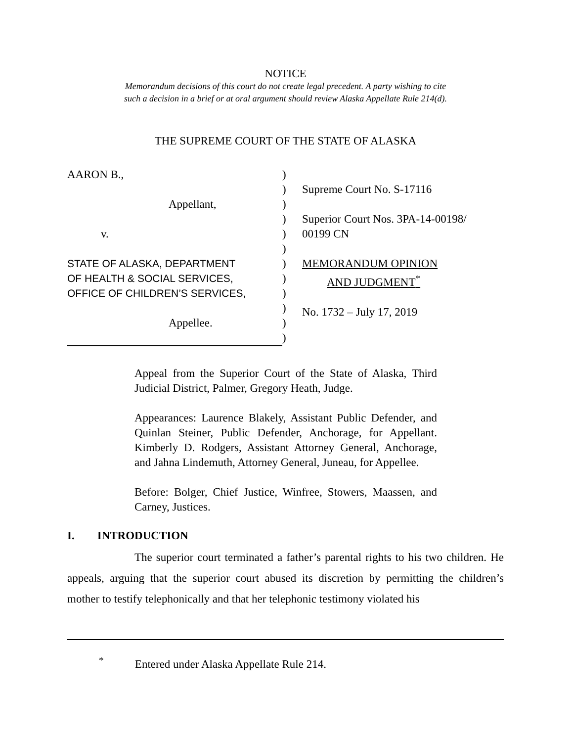NOTICE
Memorandum decisions of this court do not create legal precedent. A party wishing to cite
such a decision in a brief or at oral argument should review Alaska Appellate Rule 214(d).
THE SUPREME COURT OF THE STATE OF ALASKA
AARON B.,
Appellant,
v.
STATE OF ALASKA, DEPARTMENT
OF HEALTH & SOCIAL SERVICES,
OFFICE OF CHILDREN’S SERVICES,
Appellee.
)
)
)
)
)
)
)
)
)
)
)
)
Supreme Court No. S-17116
Superior Court Nos. 3PA-14-00198/
00199 CN
MEMORANDUM OPINION
AND JUDGMENT<sup>*</sup>
No. 1732 – July 17, 2019
Appeal from the Superior Court of the State of Alaska, Third Judicial District, Palmer, Gregory Heath, Judge.
Appearances: Laurence Blakely, Assistant Public Defender, and Quinlan Steiner, Public Defender, Anchorage, for Appellant. Kimberly D. Rodgers, Assistant Attorney General, Anchorage, and Jahna Lindemuth, Attorney General, Juneau, for Appellee.
Before: Bolger, Chief Justice, Winfree, Stowers, Maassen, and Carney, Justices.
I. INTRODUCTION
The superior court terminated a father’s parental rights to his two children. He appeals, arguing that the superior court abused its discretion by permitting the children’s mother to testify telephonically and that her telephonic testimony violated his
<sup>*</sup> Entered under Alaska Appellate Rule 214.